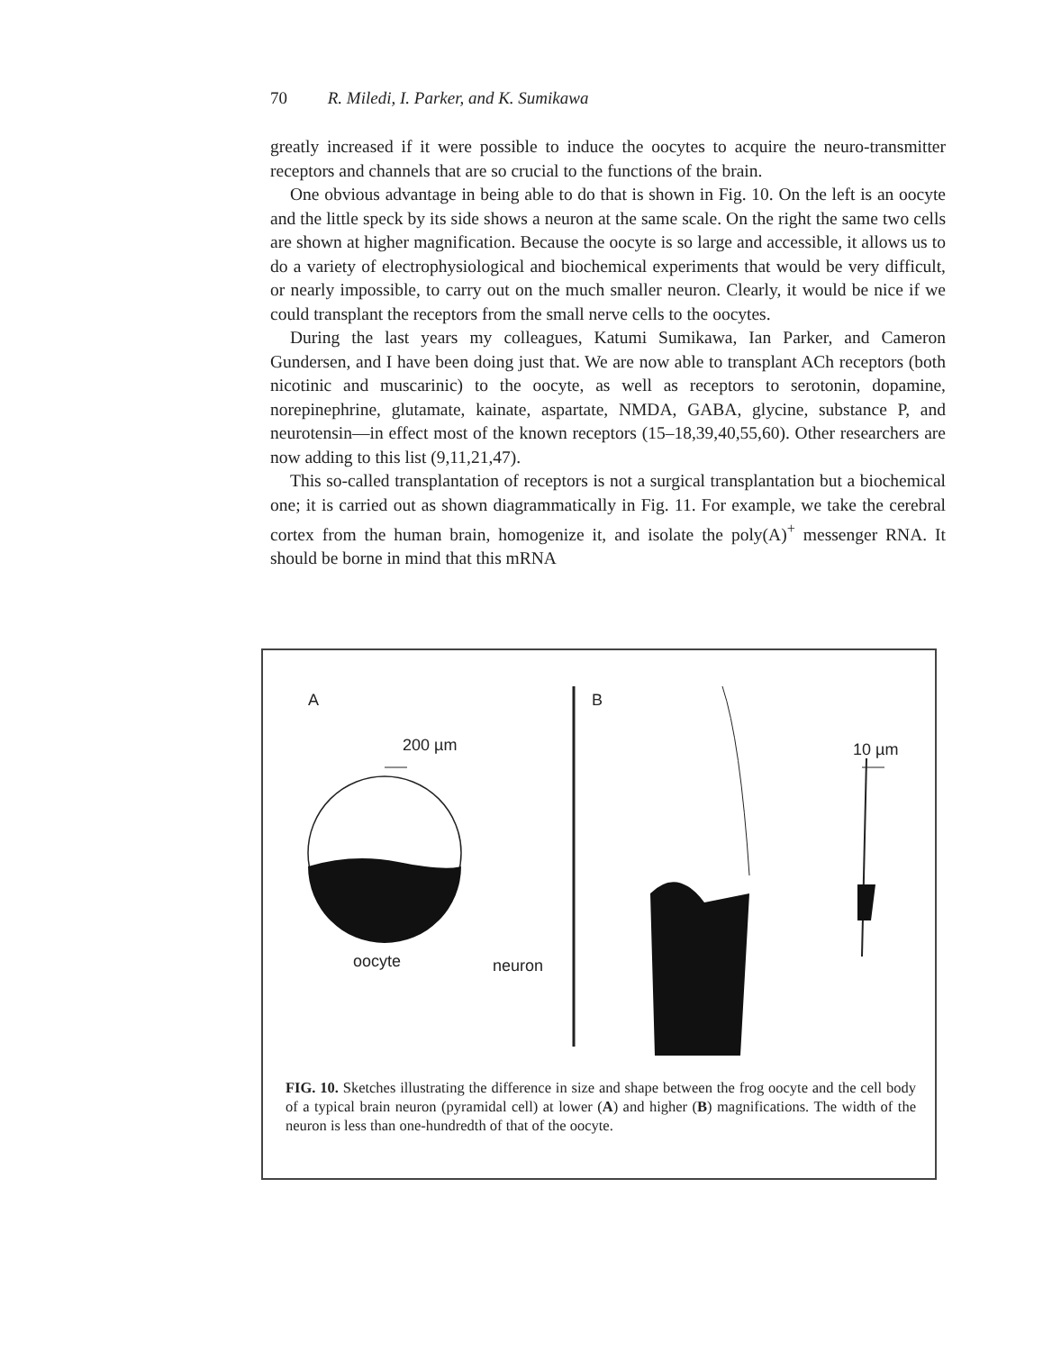70 R. Miledi, I. Parker, and K. Sumikawa
greatly increased if it were possible to induce the oocytes to acquire the neuro-transmitter receptors and channels that are so crucial to the functions of the brain.
One obvious advantage in being able to do that is shown in Fig. 10. On the left is an oocyte and the little speck by its side shows a neuron at the same scale. On the right the same two cells are shown at higher magnification. Because the oocyte is so large and accessible, it allows us to do a variety of electrophysiological and biochemical experiments that would be very difficult, or nearly impossible, to carry out on the much smaller neuron. Clearly, it would be nice if we could transplant the receptors from the small nerve cells to the oocytes.
During the last years my colleagues, Katumi Sumikawa, Ian Parker, and Cameron Gundersen, and I have been doing just that. We are now able to transplant ACh receptors (both nicotinic and muscarinic) to the oocyte, as well as receptors to serotonin, dopamine, norepinephrine, glutamate, kainate, aspartate, NMDA, GABA, glycine, substance P, and neurotensin—in effect most of the known receptors (15–18,39,40,55,60). Other researchers are now adding to this list (9,11,21,47).
This so-called transplantation of receptors is not a surgical transplantation but a biochemical one; it is carried out as shown diagrammatically in Fig. 11. For example, we take the cerebral cortex from the human brain, homogenize it, and isolate the poly(A)<sup>+</sup> messenger RNA. It should be borne in mind that this mRNA
A
200 µm
oocyte neuron
B
10 µm
FIG. 10. Sketches illustrating the difference in size and shape between the frog oocyte and the cell body of a typical brain neuron (pyramidal cell) at lower (A) and higher (B) magnifications. The width of the neuron is less than one-hundredth of that of the oocyte.